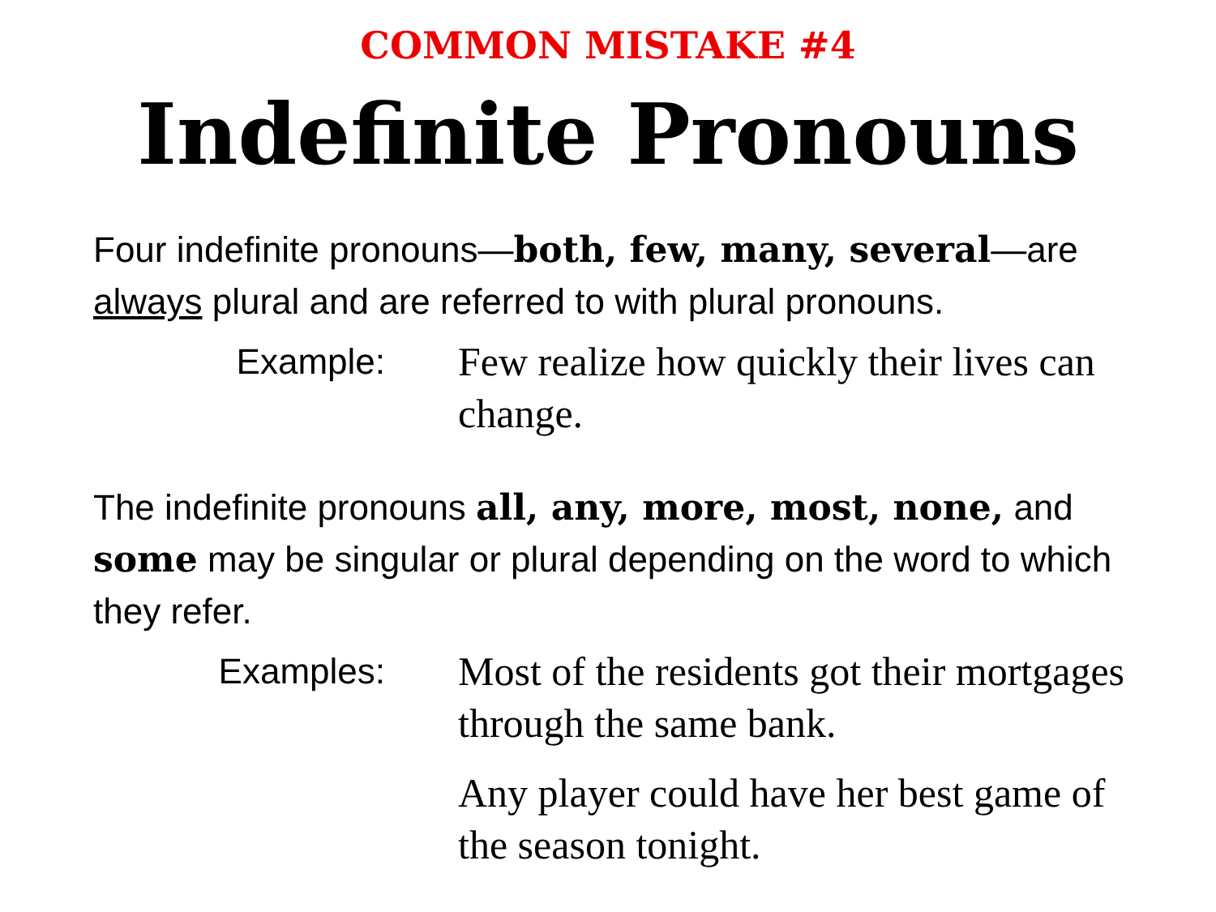COMMON MISTAKE #4
Indefinite Pronouns
Four indefinite pronouns—both, few, many, several—are always plural and are referred to with plural pronouns.
Example: Few realize how quickly their lives can change.
The indefinite pronouns all, any, more, most, none, and some may be singular or plural depending on the word to which they refer.
Examples: Most of the residents got their mortgages through the same bank.
Any player could have her best game of the season tonight.